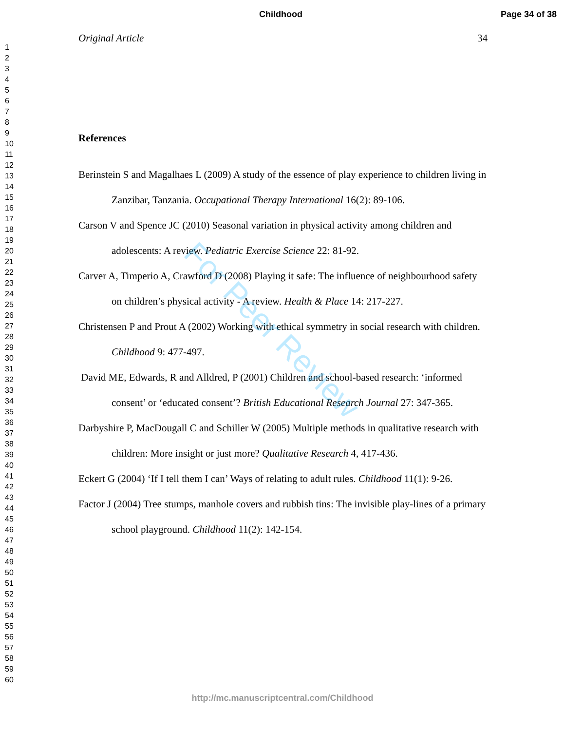Childhood Page 34 of 38
1
2
3
4
5
6
7
8
9
10
11
12
13
14
15
16
17
18
19
20
21
22
23
24
25
26
27
28
29
30
31
32
33
34
35
36
37
38
39
40
41
42
43
44
45
46
47
48
49
50
51
52
53
54
55
56
57
58
59
60
Original Article 34
References
Berinstein S and Magalhaes L (2009) A study of the essence of play experience to children living in Zanzibar, Tanzania. Occupational Therapy International 16(2): 89-106.
Carson V and Spence JC (2010) Seasonal variation in physical activity among children and adolescents: A review. Pediatric Exercise Science 22: 81-92.
Carver A, Timperio A, Crawford D (2008) Playing it safe: The influence of neighbourhood safety on children’s physical activity - A review. Health & Place 14: 217-227.
Christensen P and Prout A (2002) Working with ethical symmetry in social research with children. Childhood 9: 477-497.
David ME, Edwards, R and Alldred, P (2001) Children and school-based research: ‘informed consent’ or ‘educated consent’? British Educational Research Journal 27: 347-365.
Darbyshire P, MacDougall C and Schiller W (2005) Multiple methods in qualitative research with children: More insight or just more? Qualitative Research 4, 417-436.
Eckert G (2004) ‘If I tell them I can’ Ways of relating to adult rules. Childhood 11(1): 9-26.
Factor J (2004) Tree stumps, manhole covers and rubbish tins: The invisible play-lines of a primary school playground. Childhood 11(2): 142-154.
For Peer Review
http://mc.manuscriptcentral.com/Childhood